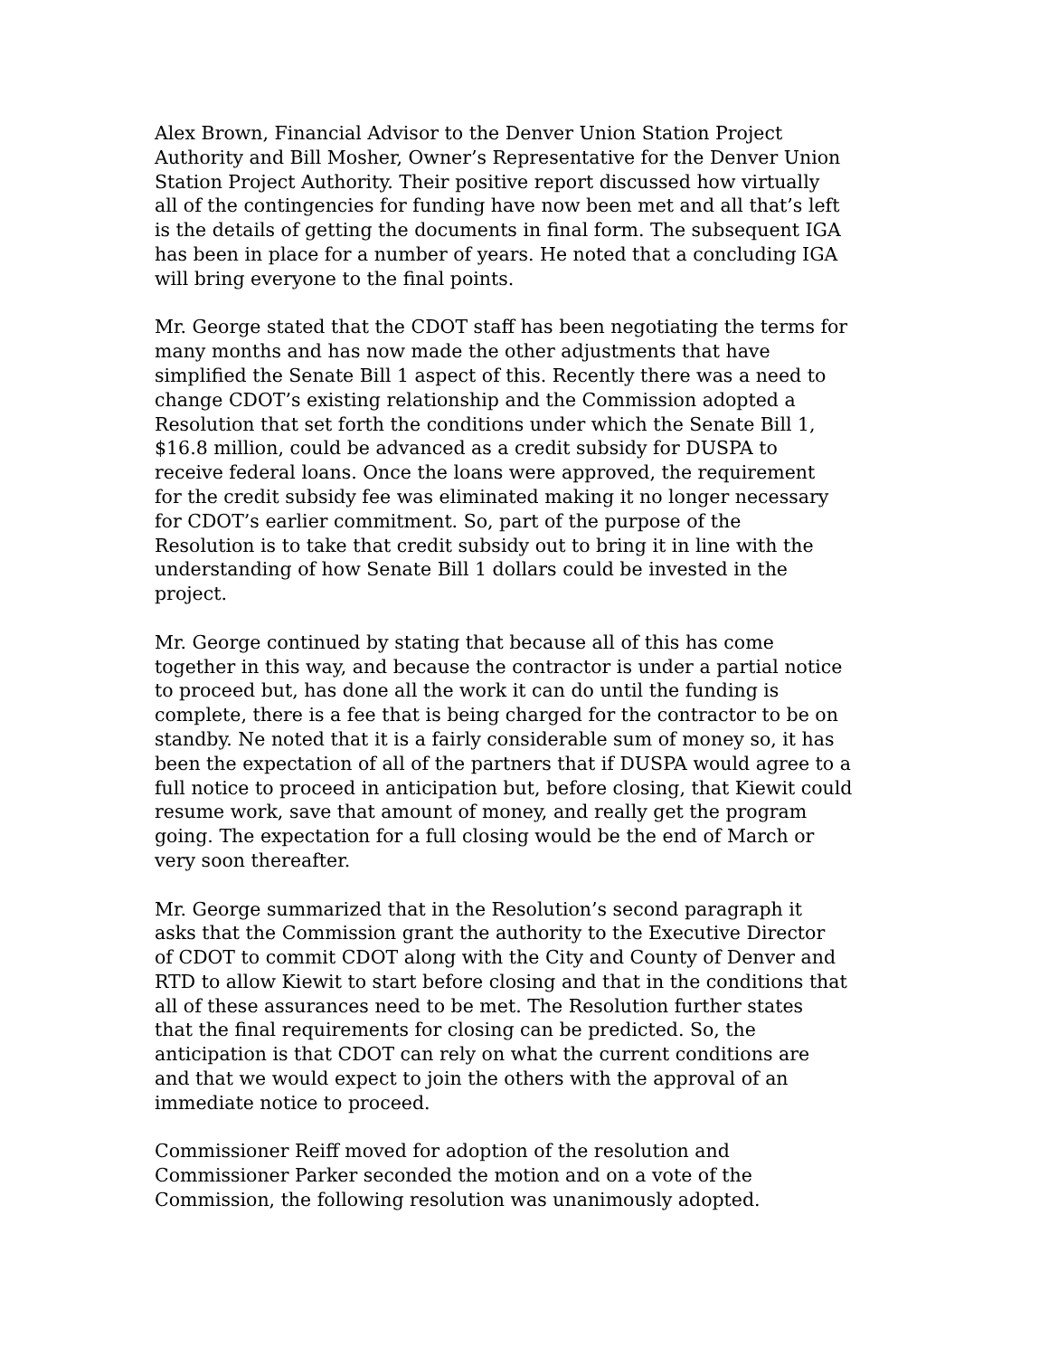Alex Brown, Financial Advisor to the Denver Union Station Project Authority and Bill Mosher, Owner’s Representative for the Denver Union Station Project Authority. Their positive report discussed how virtually all of the contingencies for funding have now been met and all that’s left is the details of getting the documents in final form. The subsequent IGA has been in place for a number of years. He noted that a concluding IGA will bring everyone to the final points.
Mr. George stated that the CDOT staff has been negotiating the terms for many months and has now made the other adjustments that have simplified the Senate Bill 1 aspect of this. Recently there was a need to change CDOT’s existing relationship and the Commission adopted a Resolution that set forth the conditions under which the Senate Bill 1, $16.8 million, could be advanced as a credit subsidy for DUSPA to receive federal loans. Once the loans were approved, the requirement for the credit subsidy fee was eliminated making it no longer necessary for CDOT’s earlier commitment. So, part of the purpose of the Resolution is to take that credit subsidy out to bring it in line with the understanding of how Senate Bill 1 dollars could be invested in the project.
Mr. George continued by stating that because all of this has come together in this way, and because the contractor is under a partial notice to proceed but, has done all the work it can do until the funding is complete, there is a fee that is being charged for the contractor to be on standby. Ne noted that it is a fairly considerable sum of money so, it has been the expectation of all of the partners that if DUSPA would agree to a full notice to proceed in anticipation but, before closing, that Kiewit could resume work, save that amount of money, and really get the program going. The expectation for a full closing would be the end of March or very soon thereafter.
Mr. George summarized that in the Resolution’s second paragraph it asks that the Commission grant the authority to the Executive Director of CDOT to commit CDOT along with the City and County of Denver and RTD to allow Kiewit to start before closing and that in the conditions that all of these assurances need to be met. The Resolution further states that the final requirements for closing can be predicted. So, the anticipation is that CDOT can rely on what the current conditions are and that we would expect to join the others with the approval of an immediate notice to proceed.
Commissioner Reiff moved for adoption of the resolution and Commissioner Parker seconded the motion and on a vote of the Commission, the following resolution was unanimously adopted.